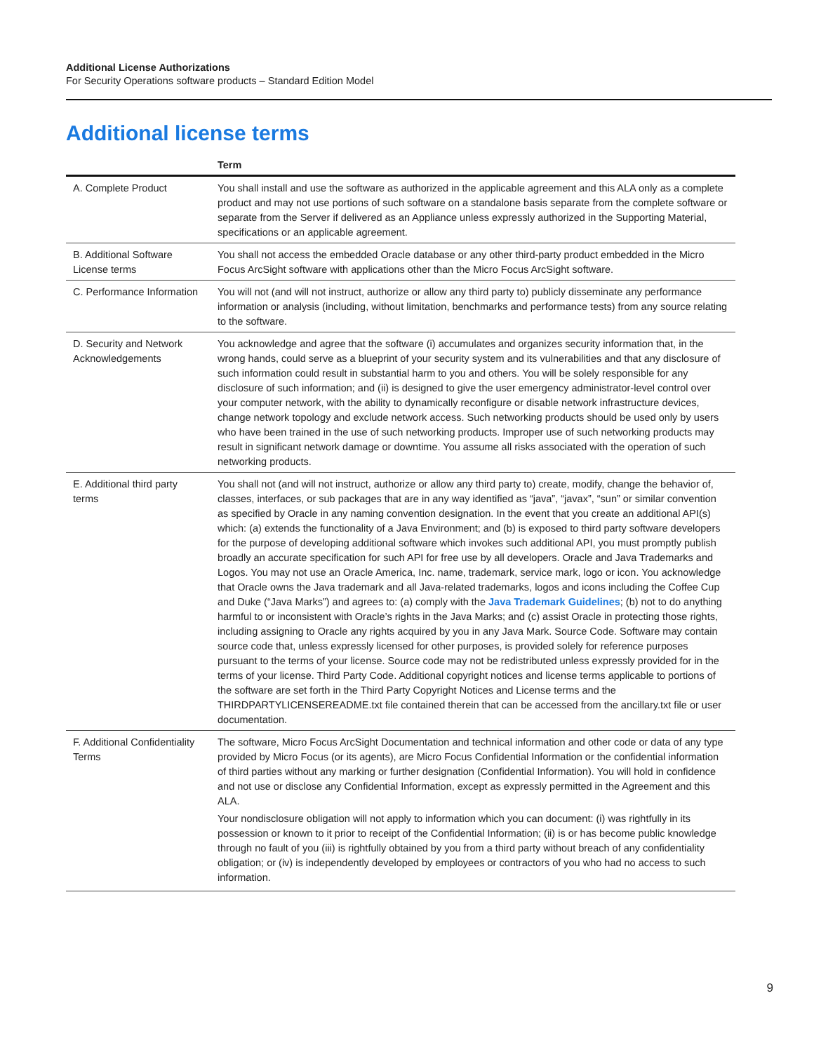Additional License Authorizations
For Security Operations software products – Standard Edition Model
Additional license terms
| | Term |
| --- | --- |
| A. Complete Product | You shall install and use the software as authorized in the applicable agreement and this ALA only as a complete product and may not use portions of such software on a standalone basis separate from the complete software or separate from the Server if delivered as an Appliance unless expressly authorized in the Supporting Material, specifications or an applicable agreement. |
| B. Additional Software License terms | You shall not access the embedded Oracle database or any other third-party product embedded in the Micro Focus ArcSight software with applications other than the Micro Focus ArcSight software. |
| C. Performance Information | You will not (and will not instruct, authorize or allow any third party to) publicly disseminate any performance information or analysis (including, without limitation, benchmarks and performance tests) from any source relating to the software. |
| D. Security and Network Acknowledgements | You acknowledge and agree that the software (i) accumulates and organizes security information that, in the wrong hands, could serve as a blueprint of your security system and its vulnerabilities and that any disclosure of such information could result in substantial harm to you and others. You will be solely responsible for any disclosure of such information; and (ii) is designed to give the user emergency administrator-level control over your computer network, with the ability to dynamically reconfigure or disable network infrastructure devices, change network topology and exclude network access. Such networking products should be used only by users who have been trained in the use of such networking products. Improper use of such networking products may result in significant network damage or downtime. You assume all risks associated with the operation of such networking products. |
| E. Additional third party terms | You shall not (and will not instruct, authorize or allow any third party to) create, modify, change the behavior of, classes, interfaces, or sub packages that are in any way identified as “java”, “javax”, “sun” or similar convention as specified by Oracle in any naming convention designation. In the event that you create an additional API(s) which: (a) extends the functionality of a Java Environment; and (b) is exposed to third party software developers for the purpose of developing additional software which invokes such additional API, you must promptly publish broadly an accurate specification for such API for free use by all developers. Oracle and Java Trademarks and Logos. You may not use an Oracle America, Inc. name, trademark, service mark, logo or icon. You acknowledge that Oracle owns the Java trademark and all Java-related trademarks, logos and icons including the Coffee Cup and Duke (“Java Marks”) and agrees to: (a) comply with the Java Trademark Guidelines ; (b) not to do anything harmful to or inconsistent with Oracle’s rights in the Java Marks; and (c) assist Oracle in protecting those rights, including assigning to Oracle any rights acquired by you in any Java Mark. Source Code. Software may contain source code that, unless expressly licensed for other purposes, is provided solely for reference purposes pursuant to the terms of your license. Source code may not be redistributed unless expressly provided for in the terms of your license. Third Party Code. Additional copyright notices and license terms applicable to portions of the software are set forth in the Third Party Copyright Notices and License terms and the THIRDPARTYLICENSEREADME.txt file contained therein that can be accessed from the ancillary.txt file or user documentation. |
| F. Additional Confidentiality Terms | The software, Micro Focus ArcSight Documentation and technical information and other code or data of any type provided by Micro Focus (or its agents), are Micro Focus Confidential Information or the confidential information of third parties without any marking or further designation (Confidential Information). You will hold in confidence and not use or disclose any Confidential Information, except as expressly permitted in the Agreement and this ALA. Your nondisclosure obligation will not apply to information which you can document: (i) was rightfully in its possession or known to it prior to receipt of the Confidential Information; (ii) is or has become public knowledge through no fault of you (iii) is rightfully obtained by you from a third party without breach of any confidentiality obligation; or (iv) is independently developed by employees or contractors of you who had no access to such information. |
9